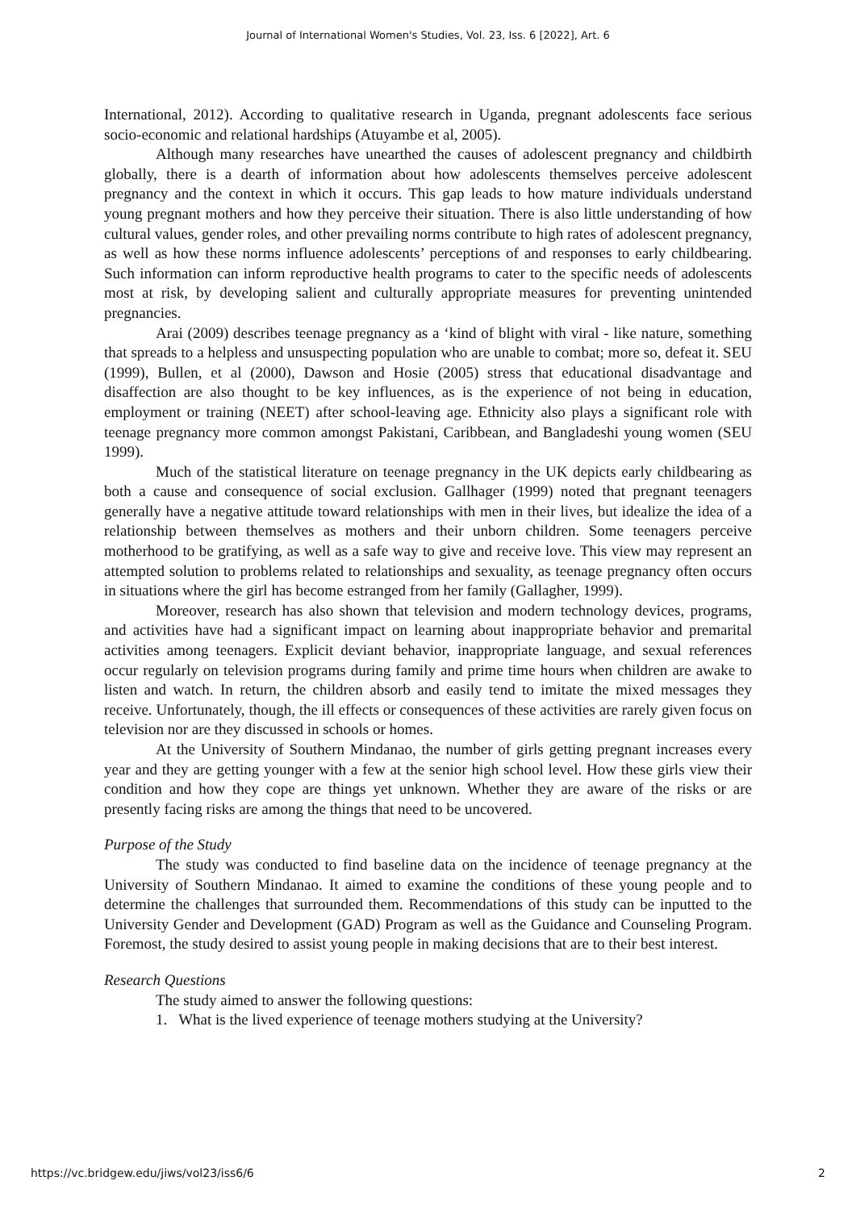Journal of International Women's Studies, Vol. 23, Iss. 6 [2022], Art. 6
International, 2012). According to qualitative research in Uganda, pregnant adolescents face serious socio-economic and relational hardships (Atuyambe et al, 2005).
Although many researches have unearthed the causes of adolescent pregnancy and childbirth globally, there is a dearth of information about how adolescents themselves perceive adolescent pregnancy and the context in which it occurs. This gap leads to how mature individuals understand young pregnant mothers and how they perceive their situation. There is also little understanding of how cultural values, gender roles, and other prevailing norms contribute to high rates of adolescent pregnancy, as well as how these norms influence adolescents’ perceptions of and responses to early childbearing. Such information can inform reproductive health programs to cater to the specific needs of adolescents most at risk, by developing salient and culturally appropriate measures for preventing unintended pregnancies.
Arai (2009) describes teenage pregnancy as a ‘kind of blight with viral - like nature, something that spreads to a helpless and unsuspecting population who are unable to combat; more so, defeat it. SEU (1999), Bullen, et al (2000), Dawson and Hosie (2005) stress that educational disadvantage and disaffection are also thought to be key influences, as is the experience of not being in education, employment or training (NEET) after school-leaving age. Ethnicity also plays a significant role with teenage pregnancy more common amongst Pakistani, Caribbean, and Bangladeshi young women (SEU 1999).
Much of the statistical literature on teenage pregnancy in the UK depicts early childbearing as both a cause and consequence of social exclusion. Gallhager (1999) noted that pregnant teenagers generally have a negative attitude toward relationships with men in their lives, but idealize the idea of a relationship between themselves as mothers and their unborn children. Some teenagers perceive motherhood to be gratifying, as well as a safe way to give and receive love. This view may represent an attempted solution to problems related to relationships and sexuality, as teenage pregnancy often occurs in situations where the girl has become estranged from her family (Gallagher, 1999).
Moreover, research has also shown that television and modern technology devices, programs, and activities have had a significant impact on learning about inappropriate behavior and premarital activities among teenagers. Explicit deviant behavior, inappropriate language, and sexual references occur regularly on television programs during family and prime time hours when children are awake to listen and watch. In return, the children absorb and easily tend to imitate the mixed messages they receive. Unfortunately, though, the ill effects or consequences of these activities are rarely given focus on television nor are they discussed in schools or homes.
At the University of Southern Mindanao, the number of girls getting pregnant increases every year and they are getting younger with a few at the senior high school level. How these girls view their condition and how they cope are things yet unknown. Whether they are aware of the risks or are presently facing risks are among the things that need to be uncovered.
Purpose of the Study
The study was conducted to find baseline data on the incidence of teenage pregnancy at the University of Southern Mindanao. It aimed to examine the conditions of these young people and to determine the challenges that surrounded them. Recommendations of this study can be inputted to the University Gender and Development (GAD) Program as well as the Guidance and Counseling Program. Foremost, the study desired to assist young people in making decisions that are to their best interest.
Research Questions
The study aimed to answer the following questions:
1. What is the lived experience of teenage mothers studying at the University?
https://vc.bridgew.edu/jiws/vol23/iss6/6 2